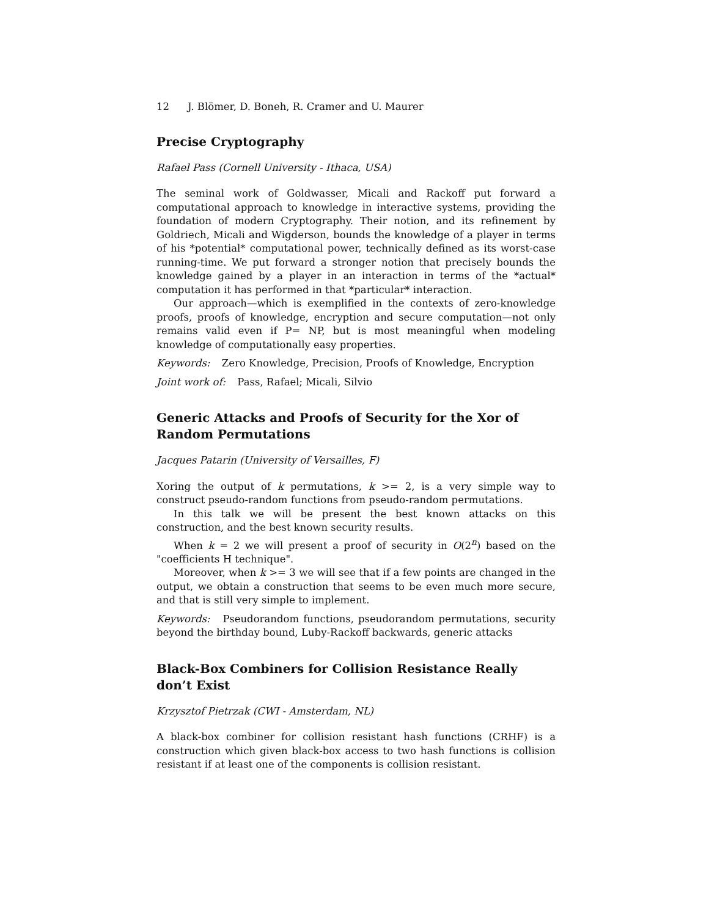12 J. Blömer, D. Boneh, R. Cramer and U. Maurer
Precise Cryptography
Rafael Pass (Cornell University - Ithaca, USA)
The seminal work of Goldwasser, Micali and Rackoff put forward a computational approach to knowledge in interactive systems, providing the foundation of modern Cryptography. Their notion, and its refinement by Goldriech, Micali and Wigderson, bounds the knowledge of a player in terms of his *potential* computational power, technically defined as its worst-case running-time. We put forward a stronger notion that precisely bounds the knowledge gained by a player in an interaction in terms of the *actual* computation it has performed in that *particular* interaction.
Our approach—which is exemplified in the contexts of zero-knowledge proofs, proofs of knowledge, encryption and secure computation—not only remains valid even if P= NP, but is most meaningful when modeling knowledge of computationally easy properties.
Keywords: Zero Knowledge, Precision, Proofs of Knowledge, Encryption
Joint work of: Pass, Rafael; Micali, Silvio
Generic Attacks and Proofs of Security for the Xor of Random Permutations
Jacques Patarin (University of Versailles, F)
Xoring the output of k permutations, k >= 2, is a very simple way to construct pseudo-random functions from pseudo-random permutations.
In this talk we will be present the best known attacks on this construction, and the best known security results.
When k = 2 we will present a proof of security in O(2<sup>n</sup>) based on the "coefficients H technique".
Moreover, when k >= 3 we will see that if a few points are changed in the output, we obtain a construction that seems to be even much more secure, and that is still very simple to implement.
Keywords: Pseudorandom functions, pseudorandom permutations, security beyond the birthday bound, Luby-Rackoff backwards, generic attacks
Black-Box Combiners for Collision Resistance Really don’t Exist
Krzysztof Pietrzak (CWI - Amsterdam, NL)
A black-box combiner for collision resistant hash functions (CRHF) is a construction which given black-box access to two hash functions is collision resistant if at least one of the components is collision resistant.